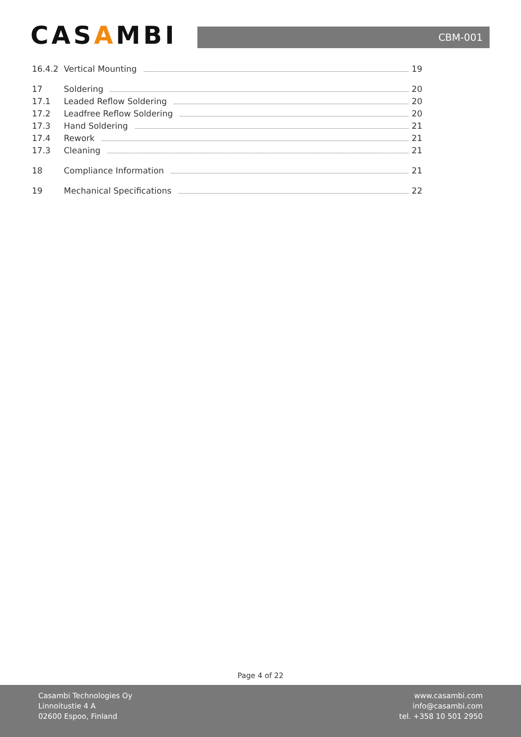CASAMBI
CBM-001
16.4.2 Vertical Mounting
19
17 Soldering
20
17.1 Leaded Reflow Soldering
20
17.2 Leadfree Reflow Soldering
20
17.3 Hand Soldering
21
17.4 Rework
21
17.3 Cleaning
21
18 Compliance Information
21
19 Mechanical Specifications
22
Page 4 of 22
Casambi Technologies Oy
Linnoitustie 4 A
02600 Espoo, Finland
www.casambi.com
info@casambi.com
tel. +358 10 501 2950